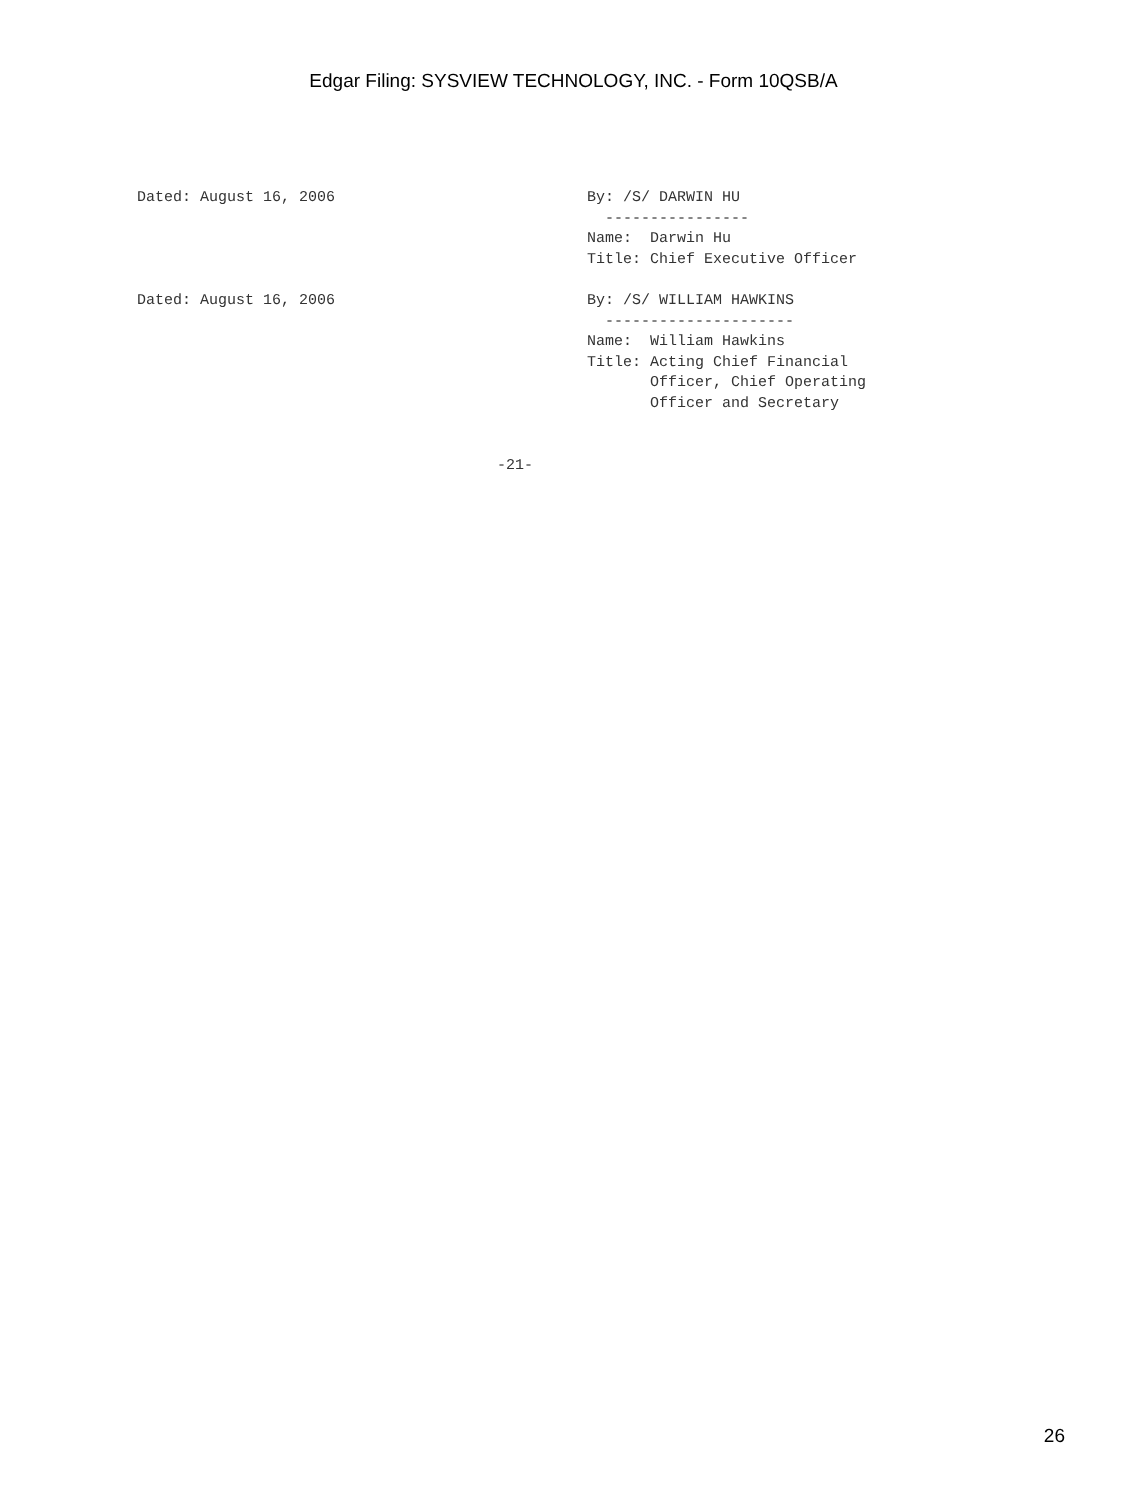Edgar Filing: SYSVIEW TECHNOLOGY, INC. - Form 10QSB/A
Dated: August 16, 2006                            By: /S/ DARWIN HU
                                                    ----------------
                                                  Name:  Darwin Hu
                                                  Title: Chief Executive Officer

Dated: August 16, 2006                            By: /S/ WILLIAM HAWKINS
                                                    ---------------------
                                                  Name:  William Hawkins
                                                  Title: Acting Chief Financial
                                                         Officer, Chief Operating
                                                         Officer and Secretary


                                        -21-
26